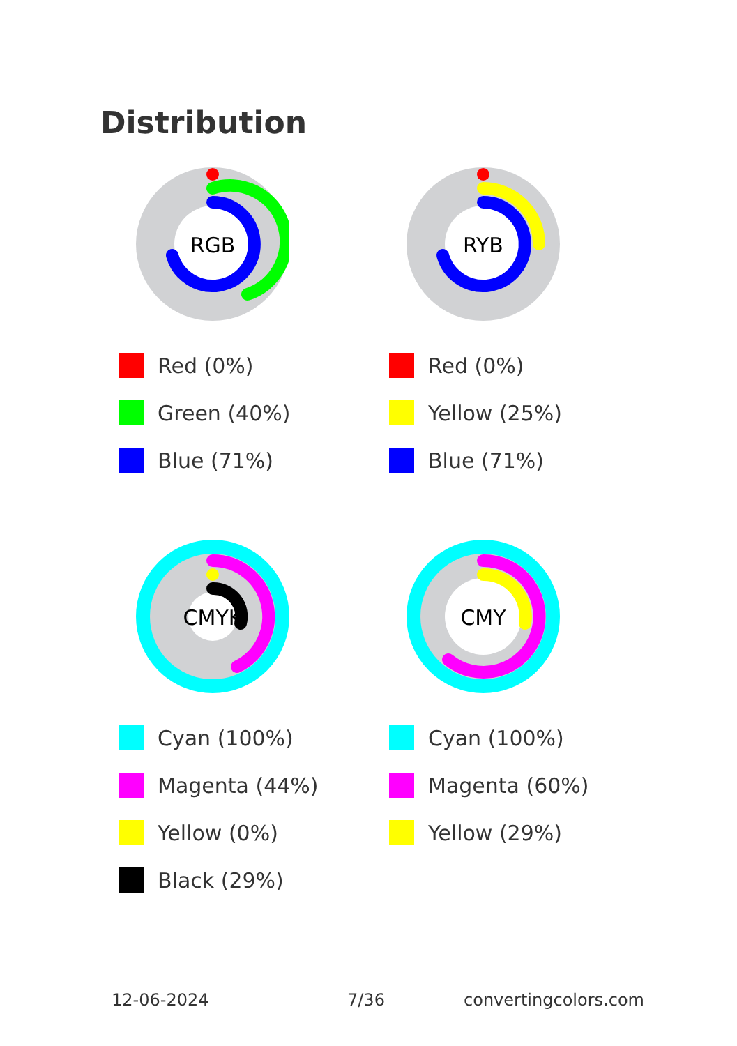Distribution
RGB
Red (0%)
Green (40%)
Blue (71%)
RYB
Red (0%)
Yellow (25%)
Blue (71%)
CMYK
Cyan (100%)
Magenta (44%)
Yellow (0%)
Black (29%)
CMY
Cyan (100%)
Magenta (60%)
Yellow (29%)
12-06-2024 7/36 convertingcolors.com